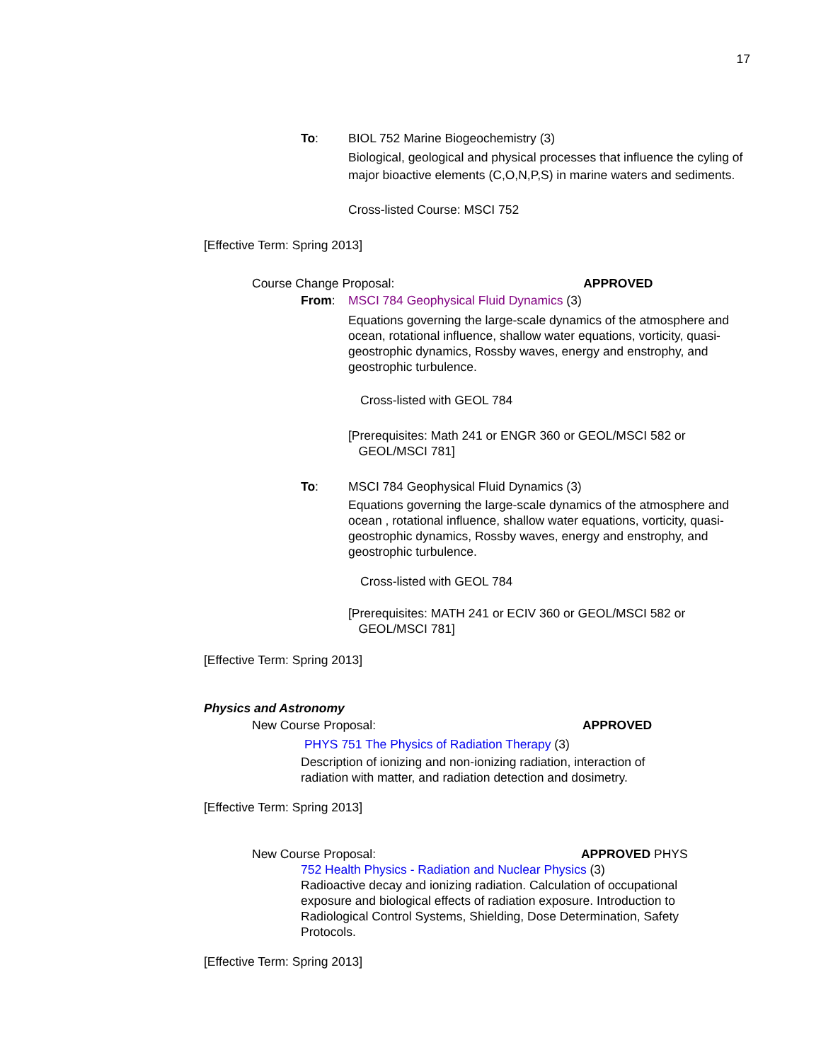17
To: BIOL 752 Marine Biogeochemistry (3)
Biological, geological and physical processes that influence the cyling of major bioactive elements (C,O,N,P,S) in marine waters and sediments.
Cross-listed Course: MSCI 752
[Effective Term: Spring 2013]
Course Change Proposal: APPROVED
From: MSCI 784 Geophysical Fluid Dynamics (3)
Equations governing the large-scale dynamics of the atmosphere and ocean, rotational influence, shallow water equations, vorticity, quasi-geostrophic dynamics, Rossby waves, energy and enstrophy, and geostrophic turbulence.
Cross-listed with GEOL 784
[Prerequisites: Math 241 or ENGR 360 or GEOL/MSCI 582 or
GEOL/MSCI 781]
To: MSCI 784 Geophysical Fluid Dynamics (3)
Equations governing the large-scale dynamics of the atmosphere and ocean , rotational influence, shallow water equations, vorticity, quasi-geostrophic dynamics, Rossby waves, energy and enstrophy, and geostrophic turbulence.
Cross-listed with GEOL 784
[Prerequisites: MATH 241 or ECIV 360 or GEOL/MSCI 582 or
GEOL/MSCI 781]
[Effective Term: Spring 2013]
Physics and Astronomy
New Course Proposal: APPROVED
PHYS 751 The Physics of Radiation Therapy (3)
Description of ionizing and non-ionizing radiation, interaction of radiation with matter, and radiation detection and dosimetry.
[Effective Term: Spring 2013]
New Course Proposal: APPROVED PHYS
752 Health Physics - Radiation and Nuclear Physics (3)
Radioactive decay and ionizing radiation. Calculation of occupational exposure and biological effects of radiation exposure. Introduction to Radiological Control Systems, Shielding, Dose Determination, Safety Protocols.
[Effective Term: Spring 2013]